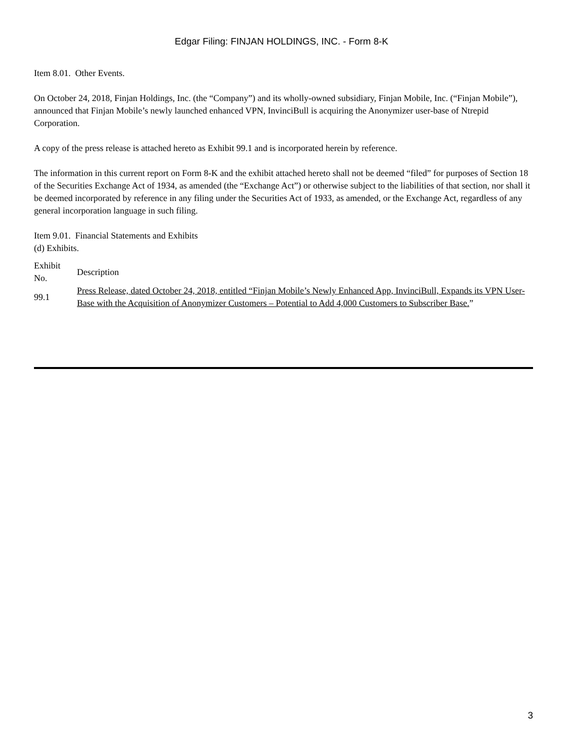Edgar Filing: FINJAN HOLDINGS, INC. - Form 8-K
Item 8.01. Other Events.
On October 24, 2018, Finjan Holdings, Inc. (the “Company”) and its wholly-owned subsidiary, Finjan Mobile, Inc. (“Finjan Mobile”), announced that Finjan Mobile’s newly launched enhanced VPN, InvinciBull is acquiring the Anonymizer user-base of Ntrepid Corporation.
A copy of the press release is attached hereto as Exhibit 99.1 and is incorporated herein by reference.
The information in this current report on Form 8-K and the exhibit attached hereto shall not be deemed “filed” for purposes of Section 18 of the Securities Exchange Act of 1934, as amended (the “Exchange Act”) or otherwise subject to the liabilities of that section, nor shall it be deemed incorporated by reference in any filing under the Securities Act of 1933, as amended, or the Exchange Act, regardless of any general incorporation language in such filing.
Item 9.01. Financial Statements and Exhibits
(d) Exhibits.
| Exhibit No. | Description |
| 99.1 | Press Release, dated October 24, 2018, entitled “Finjan Mobile’s Newly Enhanced App, InvinciBull, Expands its VPN User-Base with the Acquisition of Anonymizer Customers – Potential to Add 4,000 Customers to Subscriber Base. ” |
3